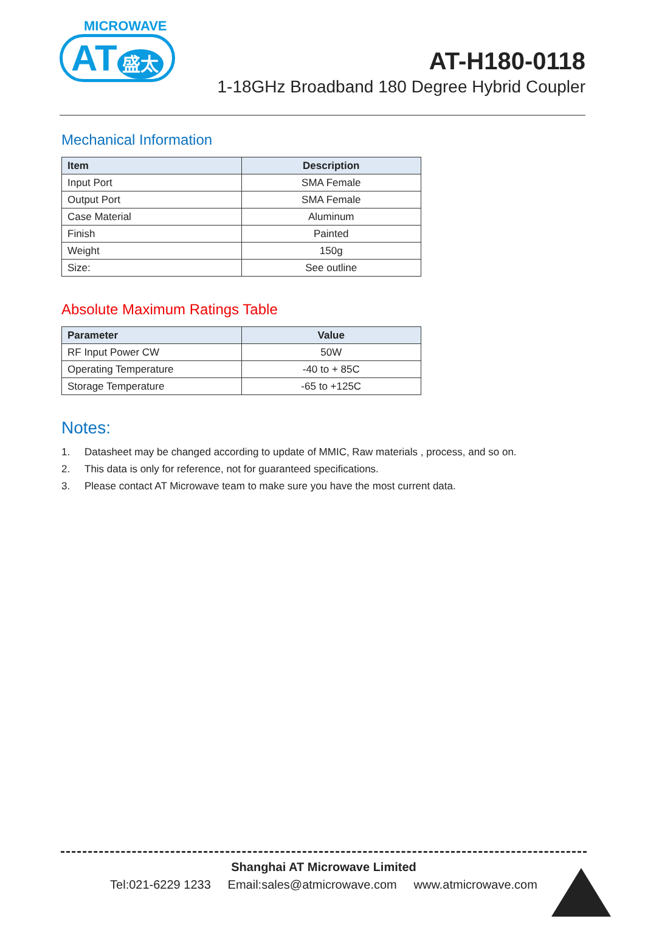MICROWAVE
AT 盛太
AT-H180-0118
1-18GHz Broadband 180 Degree Hybrid Coupler
Mechanical Information
| Item | Description |
| --- | --- |
| Input Port | SMA Female |
| Output Port | SMA Female |
| Case Material | Aluminum |
| Finish | Painted |
| Weight | 150g |
| Size: | See outline |
Absolute Maximum Ratings Table
| Parameter | Value |
| --- | --- |
| RF Input Power CW | 50W |
| Operating Temperature | -40 to + 85C |
| Storage Temperature | -65 to +125C |
Notes:
1. Datasheet may be changed according to update of MMIC, Raw materials , process, and so on.
2. This data is only for reference, not for guaranteed specifications.
3. Please contact AT Microwave team to make sure you have the most current data.
Shanghai AT Microwave Limited
Tel:021-6229 1233 Email:sales@atmicrowave.com www.atmicrowave.com